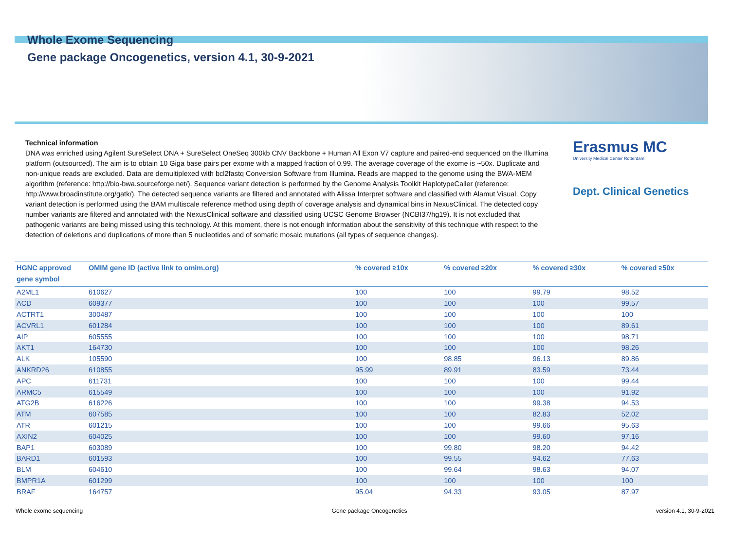Whole Exome Sequencing
Gene package Oncogenetics, version 4.1, 30-9-2021
Technical information
DNA was enriched using Agilent SureSelect DNA + SureSelect OneSeq 300kb CNV Backbone + Human All Exon V7 capture and paired-end sequenced on the Illumina platform (outsourced). The aim is to obtain 10 Giga base pairs per exome with a mapped fraction of 0.99. The average coverage of the exome is ~50x. Duplicate and non-unique reads are excluded. Data are demultiplexed with bcl2fastq Conversion Software from Illumina. Reads are mapped to the genome using the BWA-MEM algorithm (reference: http://bio-bwa.sourceforge.net/). Sequence variant detection is performed by the Genome Analysis Toolkit HaplotypeCaller (reference: http://www.broadinstitute.org/gatk/). The detected sequence variants are filtered and annotated with Alissa Interpret software and classified with Alamut Visual. Copy variant detection is performed using the BAM multiscale reference method using depth of coverage analysis and dynamical bins in NexusClinical. The detected copy number variants are filtered and annotated with the NexusClinical software and classified using UCSC Genome Browser (NCBI37/hg19). It is not excluded that pathogenic variants are being missed using this technology. At this moment, there is not enough information about the sensitivity of this technique with respect to the detection of deletions and duplications of more than 5 nucleotides and of somatic mosaic mutations (all types of sequence changes).
Erasmus MC
University Medical Center Rotterdam
Dept. Clinical Genetics
| HGNC approved gene symbol | OMIM gene ID (active link to omim.org) | % covered ≥10x | % covered ≥20x | % covered ≥30x | % covered ≥50x |
| --- | --- | --- | --- | --- | --- |
| A2ML1 | 610627 | 100 | 100 | 99.79 | 98.52 |
| ACD | 609377 | 100 | 100 | 100 | 99.57 |
| ACTRT1 | 300487 | 100 | 100 | 100 | 100 |
| ACVRL1 | 601284 | 100 | 100 | 100 | 89.61 |
| AIP | 605555 | 100 | 100 | 100 | 98.71 |
| AKT1 | 164730 | 100 | 100 | 100 | 98.26 |
| ALK | 105590 | 100 | 98.85 | 96.13 | 89.86 |
| ANKRD26 | 610855 | 95.99 | 89.91 | 83.59 | 73.44 |
| APC | 611731 | 100 | 100 | 100 | 99.44 |
| ARMC5 | 615549 | 100 | 100 | 100 | 91.92 |
| ATG2B | 616226 | 100 | 100 | 99.38 | 94.53 |
| ATM | 607585 | 100 | 100 | 82.83 | 52.02 |
| ATR | 601215 | 100 | 100 | 99.66 | 95.63 |
| AXIN2 | 604025 | 100 | 100 | 99.60 | 97.16 |
| BAP1 | 603089 | 100 | 99.80 | 98.20 | 94.42 |
| BARD1 | 601593 | 100 | 99.55 | 94.62 | 77.63 |
| BLM | 604610 | 100 | 99.64 | 98.63 | 94.07 |
| BMPR1A | 601299 | 100 | 100 | 100 | 100 |
| BRAF | 164757 | 95.04 | 94.33 | 93.05 | 87.97 |
Whole exome sequencing Gene package Oncogenetics version 4.1, 30-9-2021